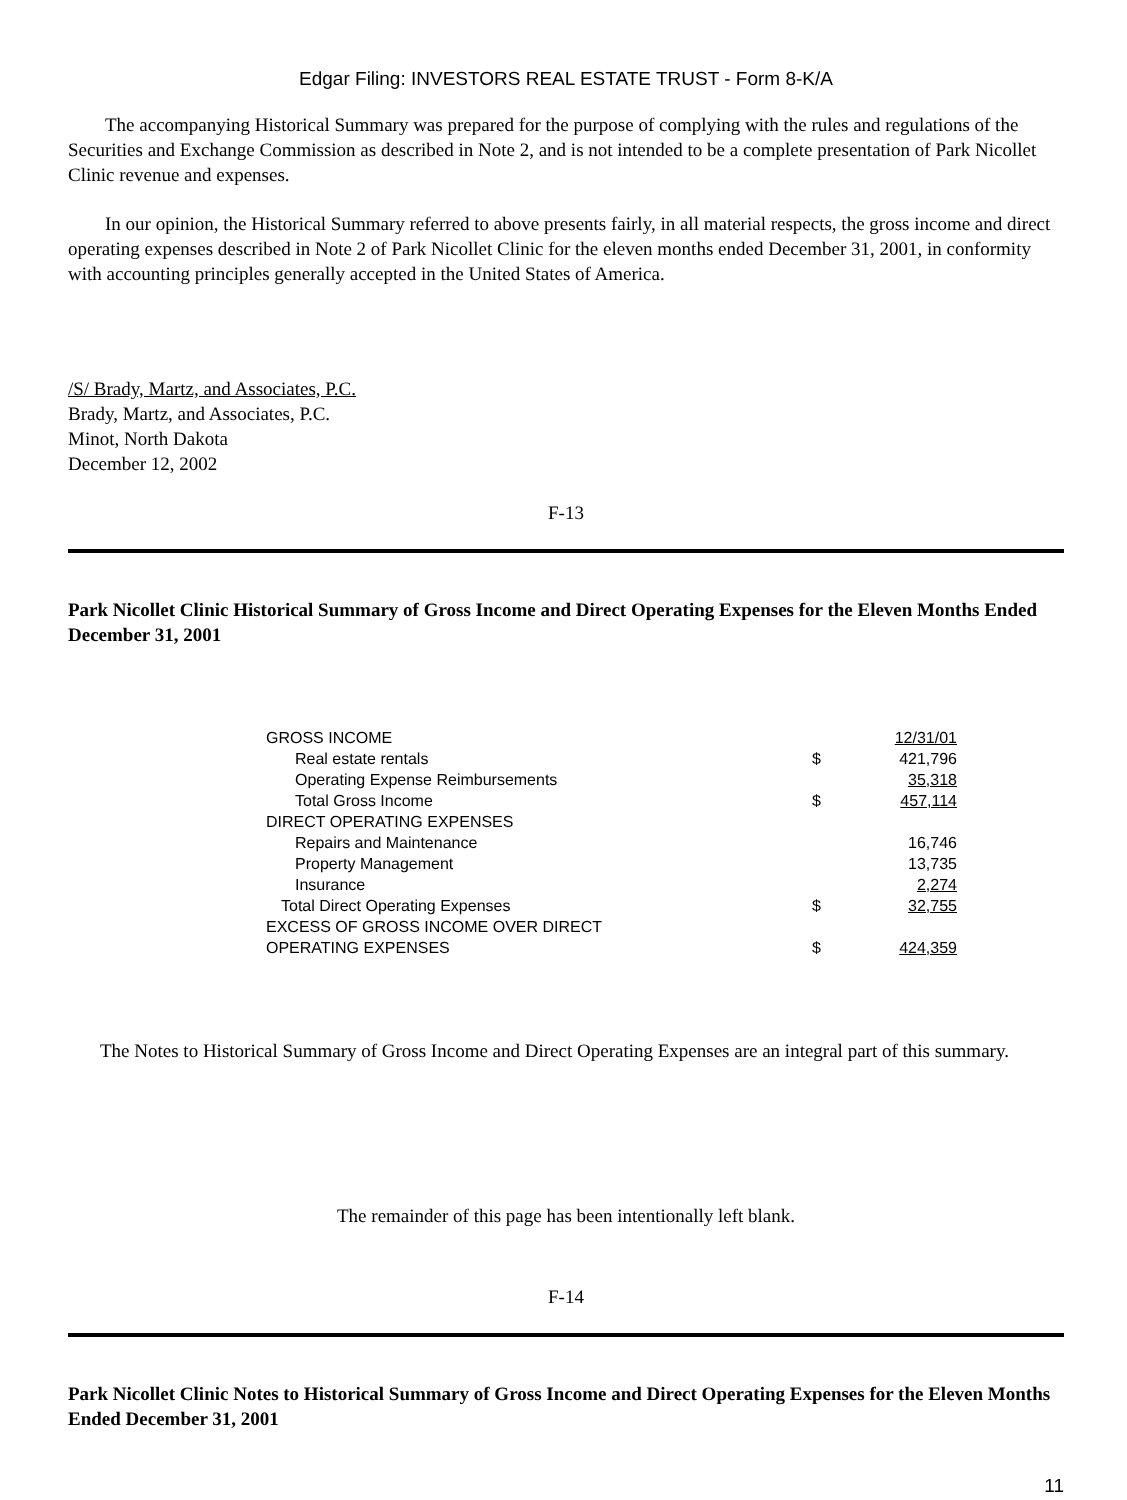Edgar Filing: INVESTORS REAL ESTATE TRUST - Form 8-K/A
The accompanying Historical Summary was prepared for the purpose of complying with the rules and regulations of the Securities and Exchange Commission as described in Note 2, and is not intended to be a complete presentation of Park Nicollet Clinic revenue and expenses.
In our opinion, the Historical Summary referred to above presents fairly, in all material respects, the gross income and direct operating expenses described in Note 2 of Park Nicollet Clinic for the eleven months ended December 31, 2001, in conformity with accounting principles generally accepted in the United States of America.
/S/ Brady, Martz, and Associates, P.C.
Brady, Martz, and Associates, P.C.
Minot, North Dakota
December 12, 2002
F-13
Park Nicollet Clinic Historical Summary of Gross Income and Direct Operating Expenses for the Eleven Months Ended December 31, 2001
| GROSS INCOME | | 12/31/01 |
| Real estate rentals | $ | 421,796 |
| Operating Expense Reimbursements | | 35,318 |
| Total Gross Income | $ | 457,114 |
| DIRECT OPERATING EXPENSES | | |
| Repairs and Maintenance | | 16,746 |
| Property Management | | 13,735 |
| Insurance | | 2,274 |
| Total Direct Operating Expenses | $ | 32,755 |
| EXCESS OF GROSS INCOME OVER DIRECT OPERATING EXPENSES | $ | 424,359 |
The Notes to Historical Summary of Gross Income and Direct Operating Expenses are an integral part of this summary.
The remainder of this page has been intentionally left blank.
F-14
Park Nicollet Clinic Notes to Historical Summary of Gross Income and Direct Operating Expenses for the Eleven Months Ended December 31, 2001
11